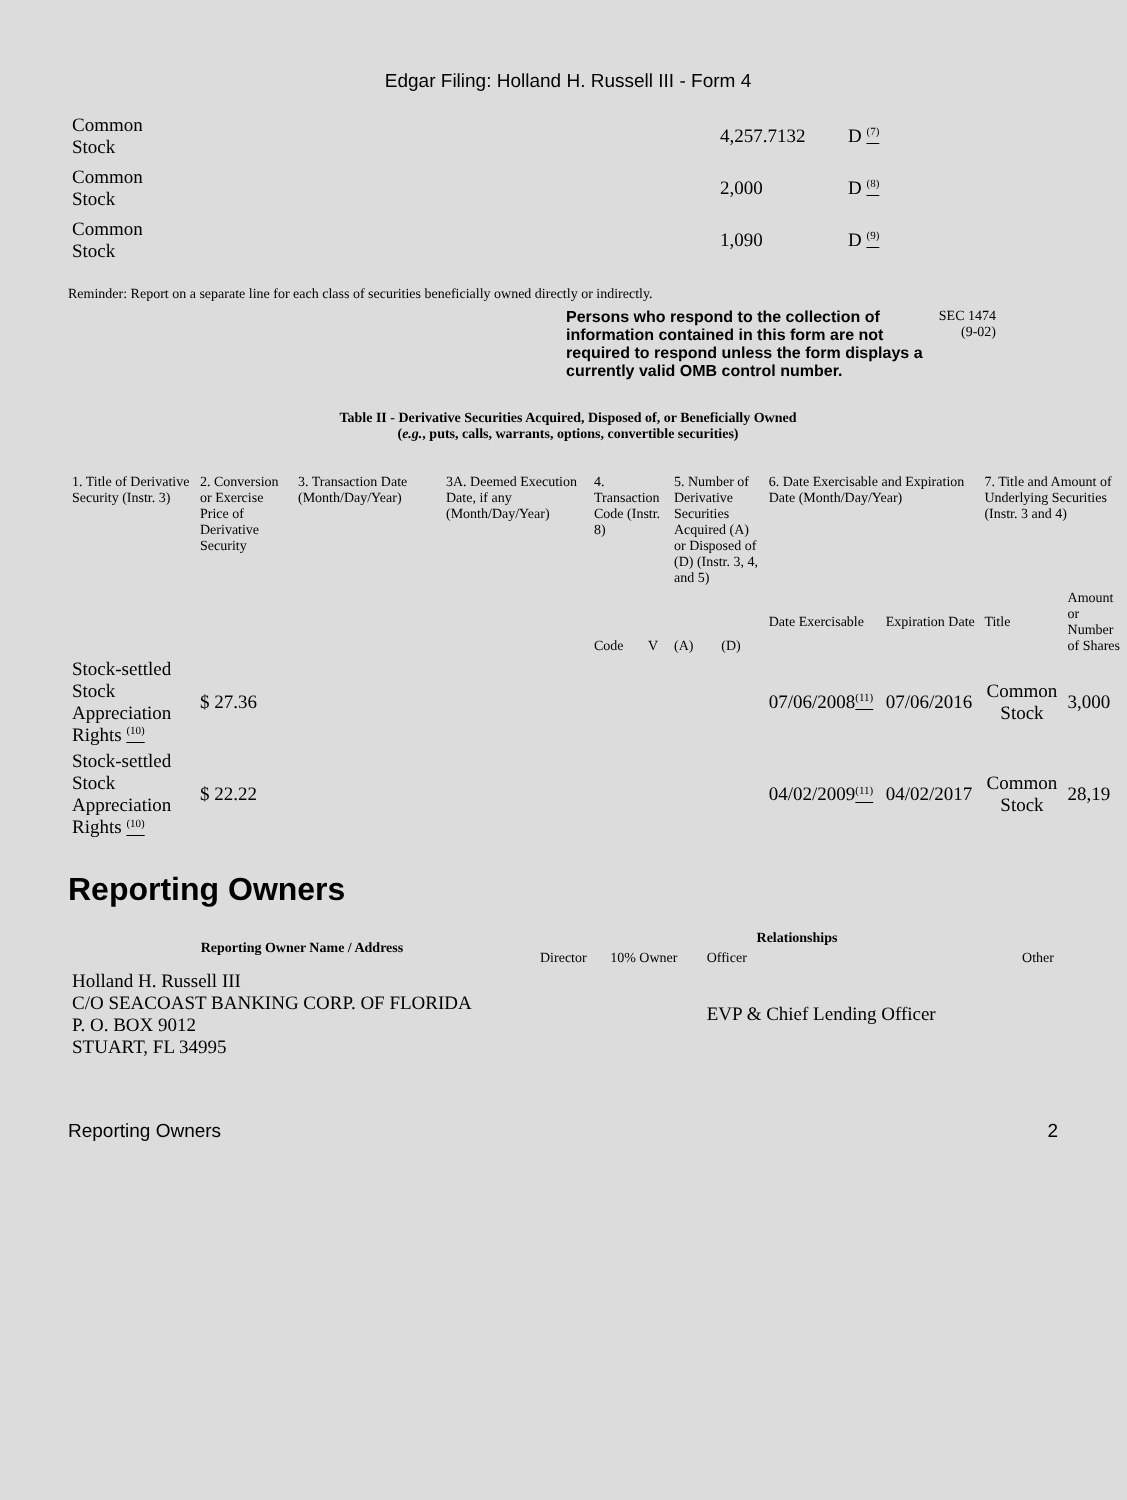Edgar Filing: Holland H. Russell III - Form 4
| Common Stock | 4,257.7132 | D <sup>(7)</sup> |
| Common Stock | 2,000 | D <sup>(8)</sup> |
| Common Stock | 1,090 | D <sup>(9)</sup> |
Reminder: Report on a separate line for each class of securities beneficially owned directly or indirectly.
Persons who respond to the collection of information contained in this form are not required to respond unless the form displays a currently valid OMB control number.
SEC 1474 (9-02)
Table II - Derivative Securities Acquired, Disposed of, or Beneficially Owned
(e.g., puts, calls, warrants, options, convertible securities)
| 1. Title of Derivative Security (Instr. 3) | 2. Conversion or Exercise Price of Derivative Security | 3. Transaction Date (Month/Day/Year) | 3A. Deemed Execution Date, if any (Month/Day/Year) | 4. Transaction Code (Instr. 8) | | 5. Number of Derivative Securities Acquired (A) or Disposed of (D) (Instr. 3, 4, and 5) | | 6. Date Exercisable and Expiration Date (Month/Day/Year) | | 7. Title and Amount of Underlying Securities (Instr. 3 and 4) | |
| --- | --- | --- | --- | --- | --- | --- | --- | --- | --- | --- | --- |
| | | | | Code | V | (A) | (D) | Date Exercisable | Expiration Date | Title | Amount or Number of Shares |
| Stock-settled Stock Appreciation Rights <sup>(10)</sup> | $ 27.36 | | | | | | | 07/06/2008 <sup>(11)</sup> | 07/06/2016 | Common Stock | 3,000 |
| Stock-settled Stock Appreciation Rights <sup>(10)</sup> | $ 22.22 | | | | | | | 04/02/2009 <sup>(11)</sup> | 04/02/2017 | Common Stock | 28,19 |
Reporting Owners
| Reporting Owner Name / Address | Relationships | | | |
| --- | --- | --- | --- | --- |
| | Director | 10% Owner | Officer | Other |
| Holland H. Russell III C/O SEACOAST BANKING CORP. OF FLORIDA P. O. BOX 9012 STUART, FL 34995 | | | EVP & Chief Lending Officer | |
Reporting Owners 2